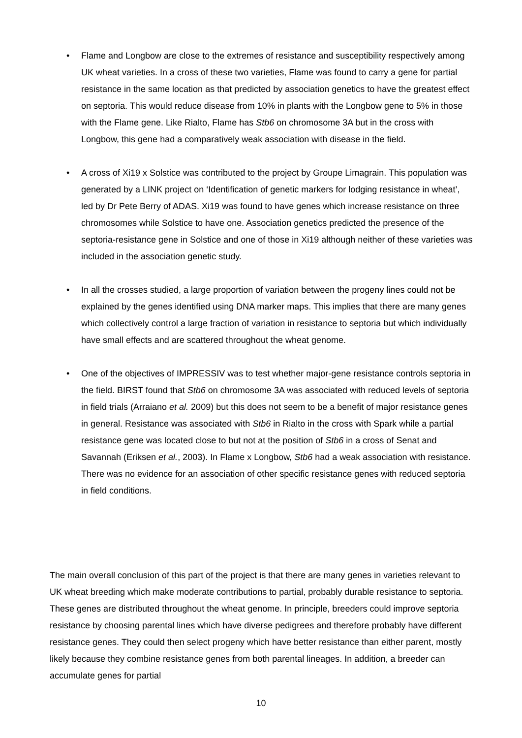• Flame and Longbow are close to the extremes of resistance and susceptibility respectively among UK wheat varieties. In a cross of these two varieties, Flame was found to carry a gene for partial resistance in the same location as that predicted by association genetics to have the greatest effect on septoria. This would reduce disease from 10% in plants with the Longbow gene to 5% in those with the Flame gene. Like Rialto, Flame has Stb6 on chromosome 3A but in the cross with Longbow, this gene had a comparatively weak association with disease in the field.
• A cross of Xi19 x Solstice was contributed to the project by Groupe Limagrain. This population was generated by a LINK project on ‘Identification of genetic markers for lodging resistance in wheat’, led by Dr Pete Berry of ADAS. Xi19 was found to have genes which increase resistance on three chromosomes while Solstice to have one. Association genetics predicted the presence of the septoria-resistance gene in Solstice and one of those in Xi19 although neither of these varieties was included in the association genetic study.
• In all the crosses studied, a large proportion of variation between the progeny lines could not be explained by the genes identified using DNA marker maps. This implies that there are many genes which collectively control a large fraction of variation in resistance to septoria but which individually have small effects and are scattered throughout the wheat genome.
• One of the objectives of IMPRESSIV was to test whether major-gene resistance controls septoria in the field. BIRST found that Stb6 on chromosome 3A was associated with reduced levels of septoria in field trials (Arraiano et al. 2009) but this does not seem to be a benefit of major resistance genes in general. Resistance was associated with Stb6 in Rialto in the cross with Spark while a partial resistance gene was located close to but not at the position of Stb6 in a cross of Senat and Savannah (Eriksen et al., 2003). In Flame x Longbow, Stb6 had a weak association with resistance. There was no evidence for an association of other specific resistance genes with reduced septoria in field conditions.
The main overall conclusion of this part of the project is that there are many genes in varieties relevant to UK wheat breeding which make moderate contributions to partial, probably durable resistance to septoria. These genes are distributed throughout the wheat genome. In principle, breeders could improve septoria resistance by choosing parental lines which have diverse pedigrees and therefore probably have different resistance genes. They could then select progeny which have better resistance than either parent, mostly likely because they combine resistance genes from both parental lineages. In addition, a breeder can accumulate genes for partial
10